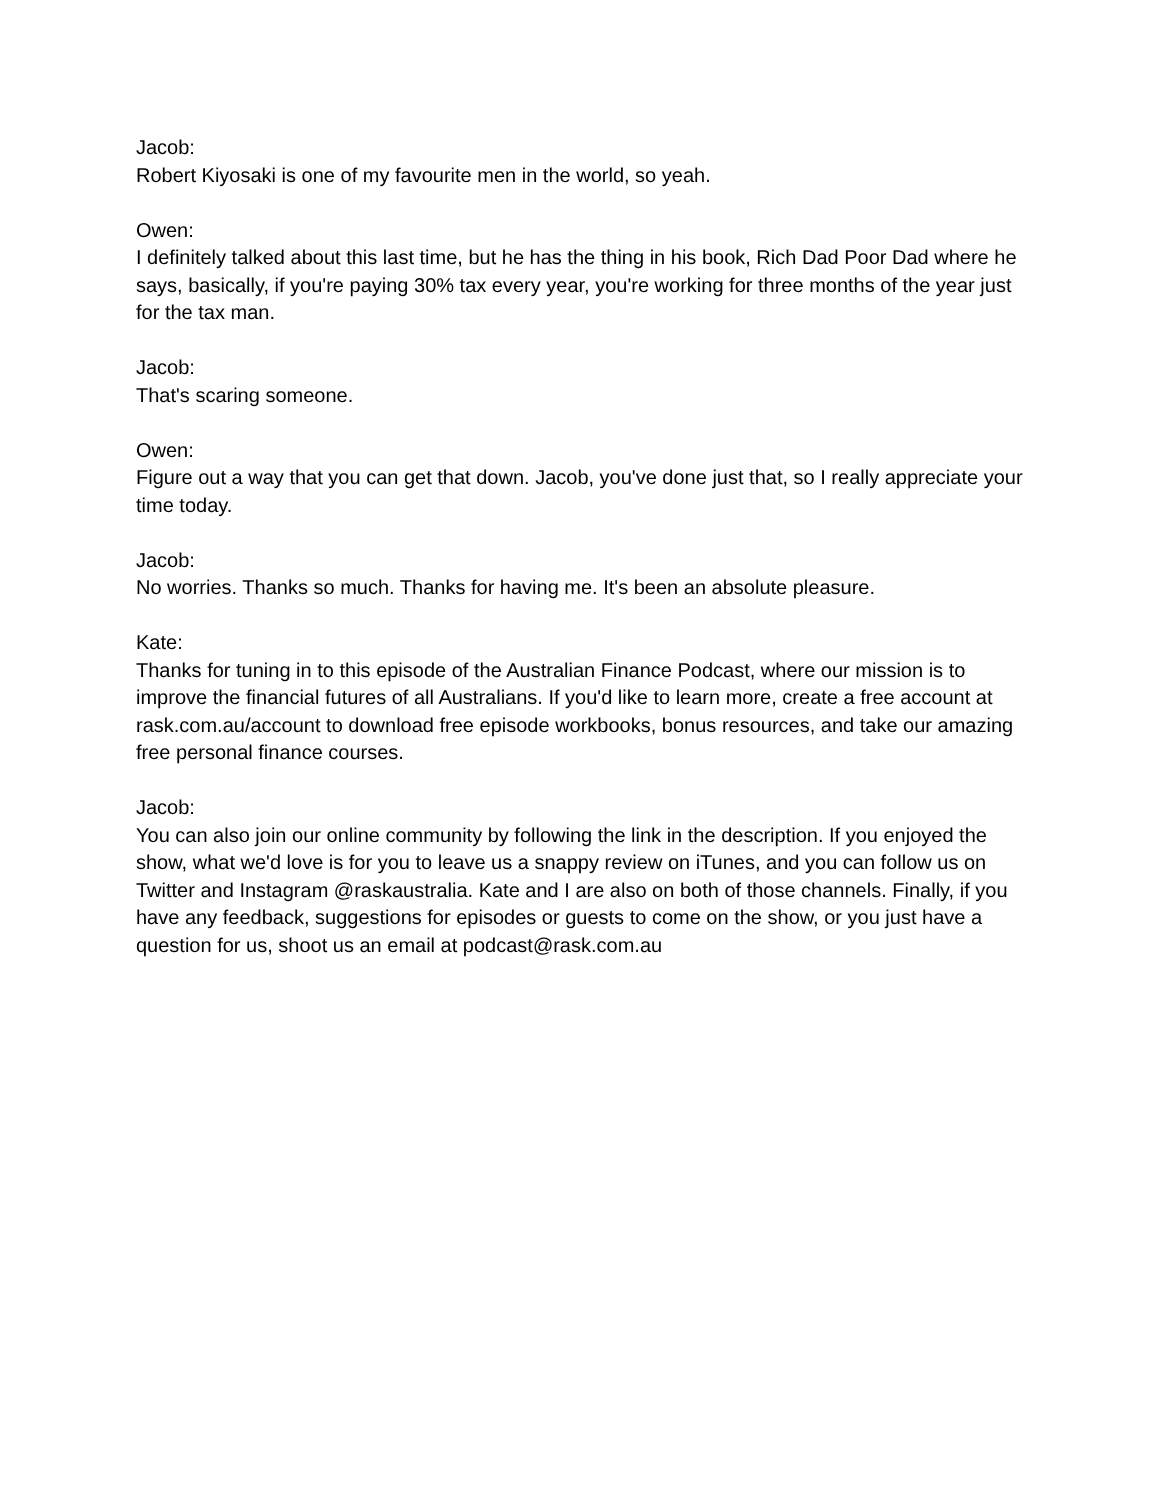Jacob:
Robert Kiyosaki is one of my favourite men in the world, so yeah.
Owen:
I definitely talked about this last time, but he has the thing in his book, Rich Dad Poor Dad where he says, basically, if you're paying 30% tax every year, you're working for three months of the year just for the tax man.
Jacob:
That's scaring someone.
Owen:
Figure out a way that you can get that down. Jacob, you've done just that, so I really appreciate your time today.
Jacob:
No worries. Thanks so much. Thanks for having me. It's been an absolute pleasure.
Kate:
Thanks for tuning in to this episode of the Australian Finance Podcast, where our mission is to improve the financial futures of all Australians. If you'd like to learn more, create a free account at rask.com.au/account to download free episode workbooks, bonus resources, and take our amazing free personal finance courses.
Jacob:
You can also join our online community by following the link in the description. If you enjoyed the show, what we'd love is for you to leave us a snappy review on iTunes, and you can follow us on Twitter and Instagram @raskaustralia. Kate and I are also on both of those channels. Finally, if you have any feedback, suggestions for episodes or guests to come on the show, or you just have a question for us, shoot us an email at podcast@rask.com.au